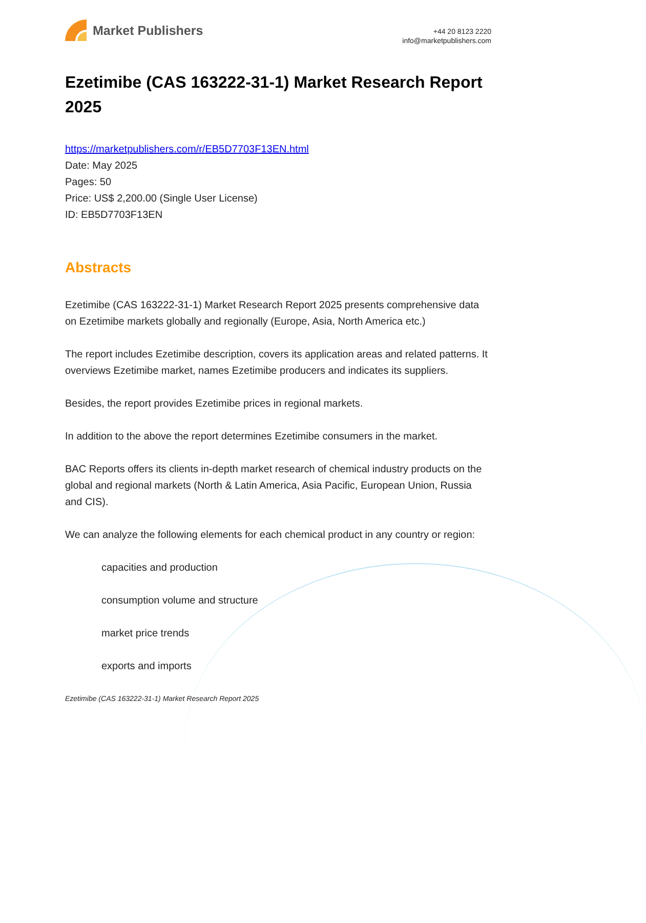Market Publishers
+44 20 8123 2220
info@marketpublishers.com
Ezetimibe (CAS 163222-31-1) Market Research Report 2025
https://marketpublishers.com/r/EB5D7703F13EN.html
Date: May 2025
Pages: 50
Price: US$ 2,200.00 (Single User License)
ID: EB5D7703F13EN
Abstracts
Ezetimibe (CAS 163222-31-1) Market Research Report 2025 presents comprehensive data on Ezetimibe markets globally and regionally (Europe, Asia, North America etc.)
The report includes Ezetimibe description, covers its application areas and related patterns. It overviews Ezetimibe market, names Ezetimibe producers and indicates its suppliers.
Besides, the report provides Ezetimibe prices in regional markets.
In addition to the above the report determines Ezetimibe consumers in the market.
BAC Reports offers its clients in-depth market research of chemical industry products on the global and regional markets (North & Latin America, Asia Pacific, European Union, Russia and CIS).
We can analyze the following elements for each chemical product in any country or region:
capacities and production
consumption volume and structure
market price trends
exports and imports
Ezetimibe (CAS 163222-31-1) Market Research Report 2025